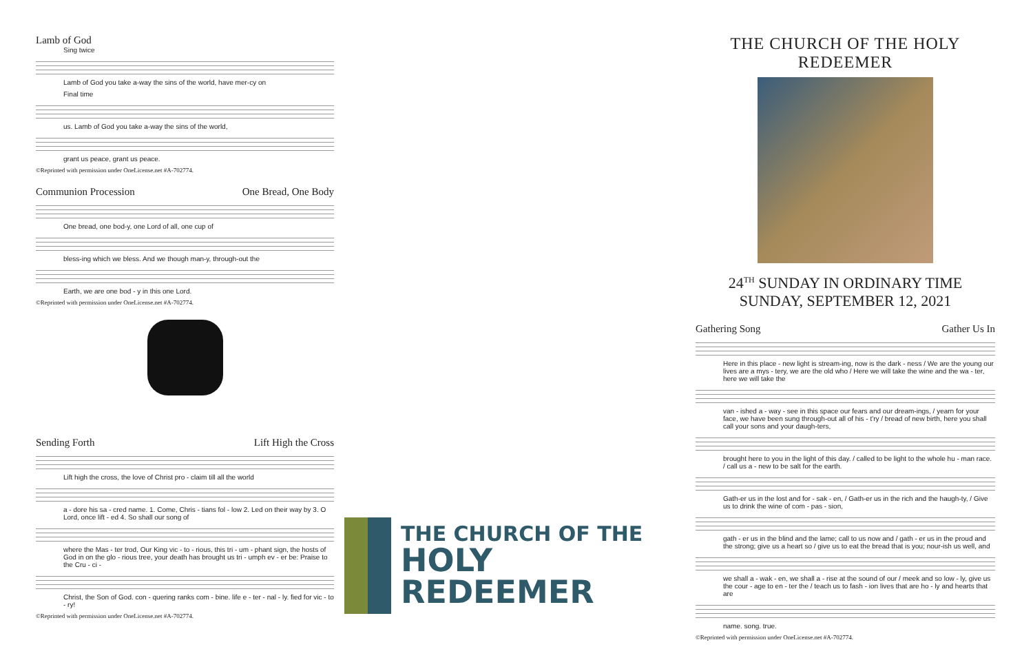Lamb of God
Sing twice
Lamb of God you take a-way the sins of the world, have mer-cy on
Final time
us. Lamb of God you take a-way the sins of the world,
grant us peace, grant us peace.
©Reprinted with permission under OneLicense.net #A-702774.
Communion Procession One Bread, One Body
One bread, one bod-y, one Lord of all, one cup of
bless-ing which we bless. And we though man-y, through-out the
Earth, we are one bod - y in this one Lord.
©Reprinted with permission under OneLicense.net #A-702774.
Sending Forth Lift High the Cross
Lift high the cross, the love of Christ pro - claim till all the world
a - dore his sa - cred name. 1. Come, Chris - tians fol - low 2. Led on their way by 3. O Lord, once lift - ed 4. So shall our song of
where the Mas - ter trod, Our King vic - to - rious, this tri - um - phant sign, the hosts of God in on the glo - rious tree, your death has brought us tri - umph ev - er be: Praise to the Cru - ci -
Christ, the Son of God. con - quering ranks com - bine. life e - ter - nal - ly. fied for vic - to - ry!
©Reprinted with permission under OneLicense.net #A-702774.
THE CHURCH OF THE
HOLY REDEEMER
THE CHURCH OF THE HOLY REDEEMER
24<sup>TH</sup> SUNDAY IN ORDINARY TIME
SUNDAY, SEPTEMBER 12, 2021
Gathering Song Gather Us In
Here in this place - new light is stream-ing, now is the dark - ness / We are the young our lives are a mys - tery, we are the old who / Here we will take the wine and the wa - ter, here we will take the
van - ished a - way - see in this space our fears and our dream-ings, / yearn for your face, we have been sung through-out all of his - t'ry / bread of new birth, here you shall call your sons and your daugh-ters,
brought here to you in the light of this day. / called to be light to the whole hu - man race. / call us a - new to be salt for the earth.
Gath-er us in the lost and for - sak - en, / Gath-er us in the rich and the haugh-ty, / Give us to drink the wine of com - pas - sion,
gath - er us in the blind and the lame; call to us now and / gath - er us in the proud and the strong; give us a heart so / give us to eat the bread that is you; nour-ish us well, and
we shall a - wak - en, we shall a - rise at the sound of our / meek and so low - ly, give us the cour - age to en - ter the / teach us to fash - ion lives that are ho - ly and hearts that are
name. song. true.
©Reprinted with permission under OneLicense.net #A-702774.